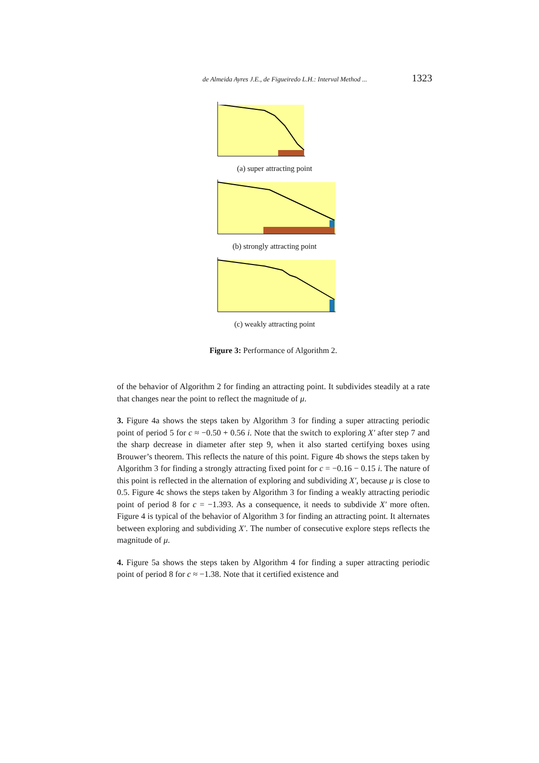de Almeida Ayres J.E., de Figueiredo L.H.: Interval Method ... 1323
(a) super attracting point
(b) strongly attracting point
(c) weakly attracting point
Figure 3: Performance of Algorithm 2.
of the behavior of Algorithm 2 for finding an attracting point. It subdivides steadily at a rate that changes near the point to reflect the magnitude of μ.
3. Figure 4a shows the steps taken by Algorithm 3 for finding a super attracting periodic point of period 5 for c ≈ −0.50 + 0.56 i. Note that the switch to exploring X′ after step 7 and the sharp decrease in diameter after step 9, when it also started certifying boxes using Brouwer’s theorem. This reflects the nature of this point. Figure 4b shows the steps taken by Algorithm 3 for finding a strongly attracting fixed point for c = −0.16 − 0.15 i. The nature of this point is reflected in the alternation of exploring and subdividing X′, because μ is close to 0.5. Figure 4c shows the steps taken by Algorithm 3 for finding a weakly attracting periodic point of period 8 for c = −1.393. As a consequence, it needs to subdivide X′ more often. Figure 4 is typical of the behavior of Algorithm 3 for finding an attracting point. It alternates between exploring and subdividing X′. The number of consecutive explore steps reflects the magnitude of μ.
4. Figure 5a shows the steps taken by Algorithm 4 for finding a super attracting periodic point of period 8 for c ≈ −1.38. Note that it certified existence and